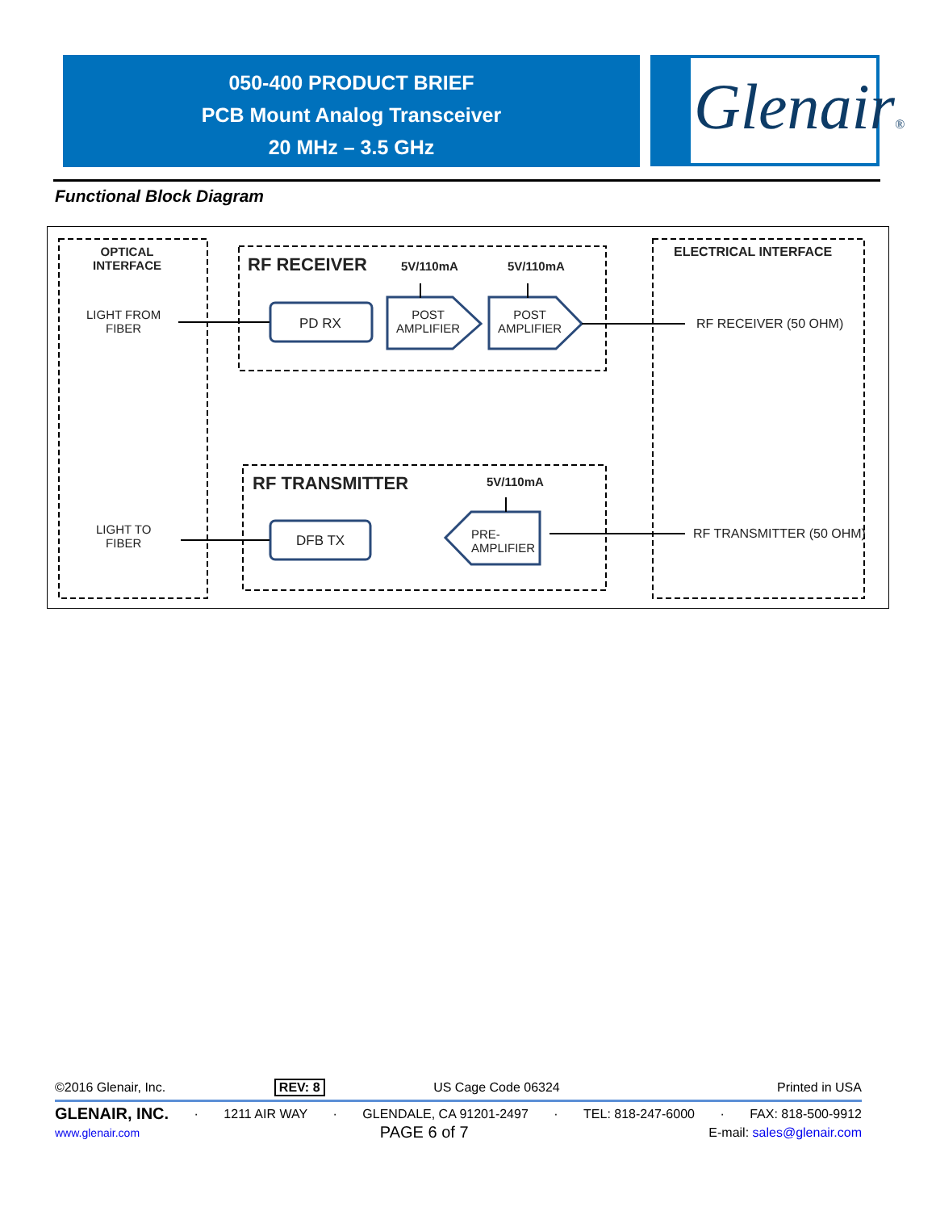050-400 PRODUCT BRIEF
PCB Mount Analog Transceiver
20 MHz – 3.5 GHz
Glenair®
Functional Block Diagram
OPTICAL
INTERFACE
LIGHT FROM
FIBER
LIGHT TO
FIBER
RF RECEIVER 5V/110mA 5V/110mA
PD RX
POST
AMPLIFIER
POST
AMPLIFIER
ELECTRICAL INTERFACE
RF RECEIVER (50 OHM)
RF TRANSMITTER 5V/110mA
DFB TX
PRE-
AMPLIFIER
RF TRANSMITTER (50 OHM)
©2016 Glenair, Inc. REV: 8 US Cage Code 06324 Printed in USA
GLENAIR, INC. · 1211 AIR WAY · GLENDALE, CA 91201-2497 · TEL: 818-247-6000 · FAX: 818-500-9912
www.glenair.com PAGE 6 of 7 E-mail: sales@glenair.com